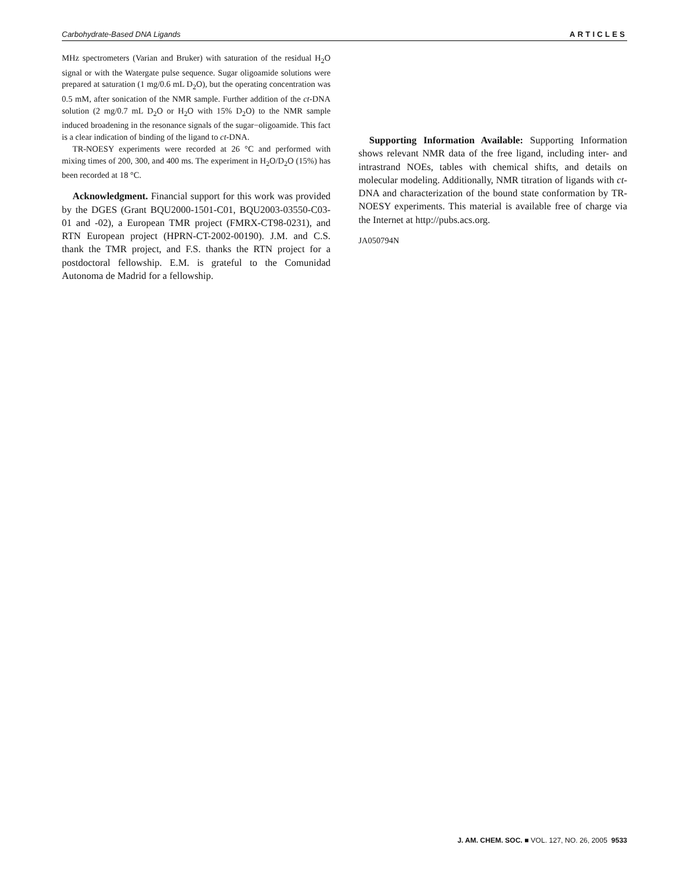Carbohydrate-Based DNA Ligands ARTICLES
MHz spectrometers (Varian and Bruker) with saturation of the residual H<sub>2</sub>O signal or with the Watergate pulse sequence. Sugar oligoamide solutions were prepared at saturation (1 mg/0.6 mL D<sub>2</sub>O), but the operating concentration was 0.5 mM, after sonication of the NMR sample. Further addition of the ct-DNA solution (2 mg/0.7 mL D<sub>2</sub>O or H<sub>2</sub>O with 15% D<sub>2</sub>O) to the NMR sample induced broadening in the resonance signals of the sugar−oligoamide. This fact is a clear indication of binding of the ligand to ct-DNA.
TR-NOESY experiments were recorded at 26 °C and performed with mixing times of 200, 300, and 400 ms. The experiment in H<sub>2</sub>O/D<sub>2</sub>O (15%) has been recorded at 18 °C.
Acknowledgment. Financial support for this work was provided by the DGES (Grant BQU2000-1501-C01, BQU2003-03550-C03-01 and -02), a European TMR project (FMRX-CT98-0231), and RTN European project (HPRN-CT-2002-00190). J.M. and C.S. thank the TMR project, and F.S. thanks the RTN project for a postdoctoral fellowship. E.M. is grateful to the Comunidad Autonoma de Madrid for a fellowship.
Supporting Information Available: Supporting Information shows relevant NMR data of the free ligand, including inter- and intrastrand NOEs, tables with chemical shifts, and details on molecular modeling. Additionally, NMR titration of ligands with ct-DNA and characterization of the bound state conformation by TR-NOESY experiments. This material is available free of charge via the Internet at http://pubs.acs.org.
JA050794N
J. AM. CHEM. SOC. ■ VOL. 127, NO. 26, 2005 9533